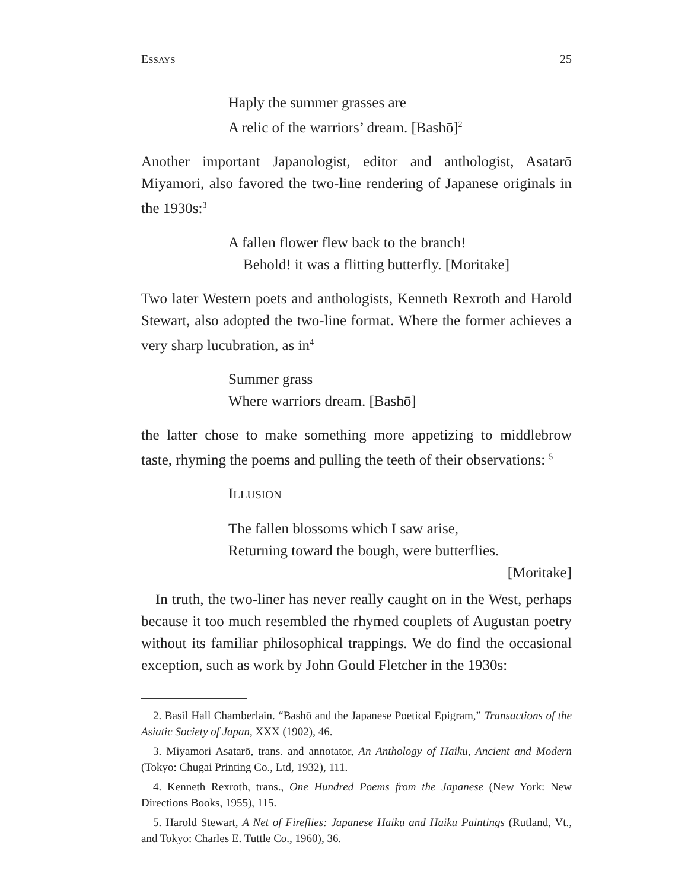ESSAYS 25
Haply the summer grasses are
A relic of the warriors’ dream. [Bashō]<sup>2</sup>
Another important Japanologist, editor and anthologist, Asatarō Miyamori, also favored the two-line rendering of Japanese originals in the 1930s:<sup>3</sup>
A fallen flower flew back to the branch!
Behold! it was a flitting butterfly. [Moritake]
Two later Western poets and anthologists, Kenneth Rexroth and Harold Stewart, also adopted the two-line format. Where the former achieves a very sharp lucubration, as in<sup>4</sup>
Summer grass
Where warriors dream. [Bashō]
the latter chose to make something more appetizing to middlebrow taste, rhyming the poems and pulling the teeth of their observations: <sup>5</sup>
ILLUSION
The fallen blossoms which I saw arise,
Returning toward the bough, were butterflies.
[Moritake]
In truth, the two-liner has never really caught on in the West, perhaps because it too much resembled the rhymed couplets of Augustan poetry without its familiar philosophical trappings. We do find the occasional exception, such as work by John Gould Fletcher in the 1930s:
2. Basil Hall Chamberlain. “Bashō and the Japanese Poetical Epigram,” Transactions of the Asiatic Society of Japan, XXX (1902), 46.
3. Miyamori Asatarō, trans. and annotator, An Anthology of Haiku, Ancient and Modern (Tokyo: Chugai Printing Co., Ltd, 1932), 111.
4. Kenneth Rexroth, trans., One Hundred Poems from the Japanese (New York: New Directions Books, 1955), 115.
5. Harold Stewart, A Net of Fireflies: Japanese Haiku and Haiku Paintings (Rutland, Vt., and Tokyo: Charles E. Tuttle Co., 1960), 36.